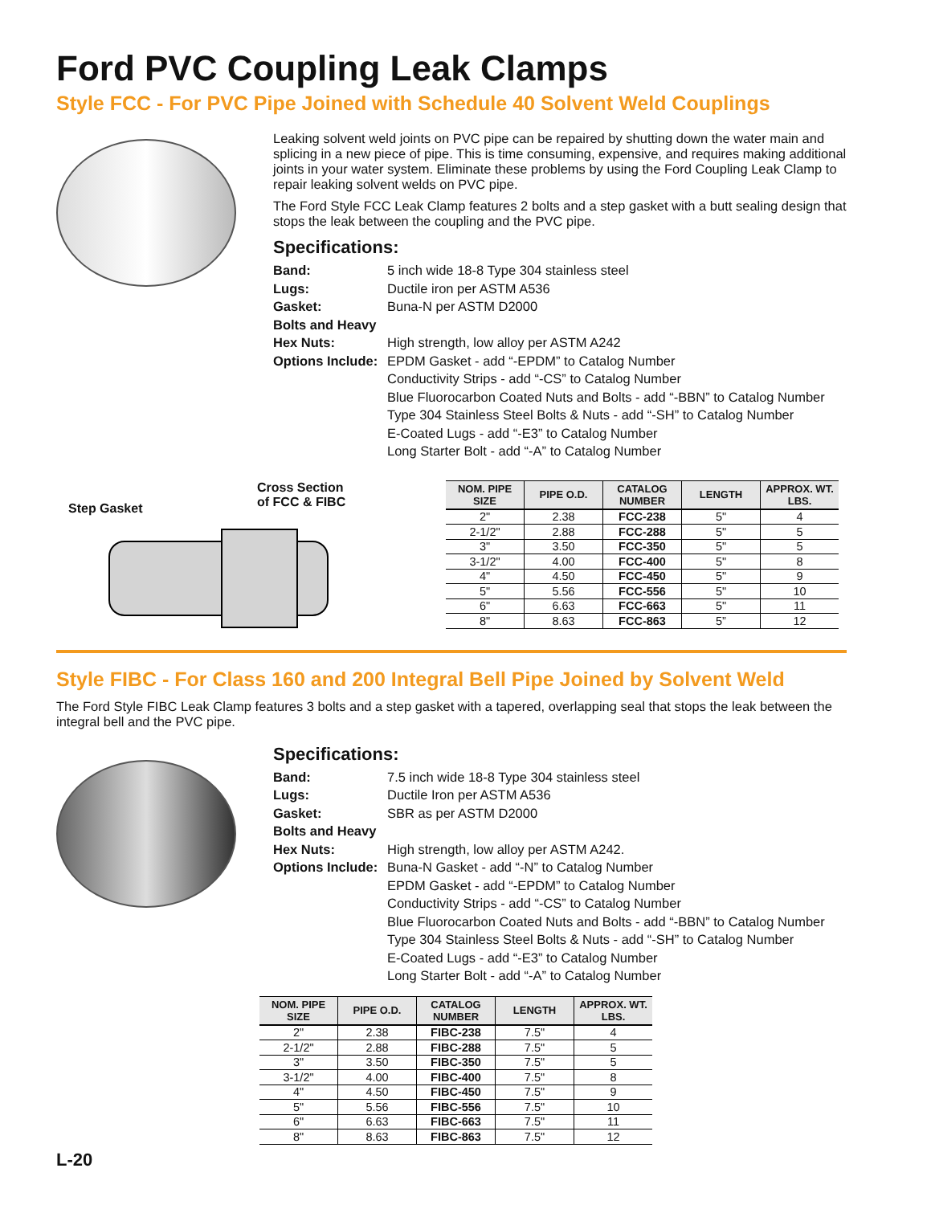Ford PVC Coupling Leak Clamps
Style FCC - For PVC Pipe Joined with Schedule 40 Solvent Weld Couplings
Leaking solvent weld joints on PVC pipe can be repaired by shutting down the water main and splicing in a new piece of pipe. This is time consuming, expensive, and requires making additional joints in your water system. Eliminate these problems by using the Ford Coupling Leak Clamp to repair leaking solvent welds on PVC pipe.
The Ford Style FCC Leak Clamp features 2 bolts and a step gasket with a butt sealing design that stops the leak between the coupling and the PVC pipe.
Specifications:
Band: 5 inch wide 18-8 Type 304 stainless steel Lugs: Ductile iron per ASTM A536 Gasket: Buna-N per ASTM D2000 Bolts and Heavy Hex Nuts:
High strength, low alloy per ASTM A242 Options Include: EPDM Gasket - add “-EPDM” to Catalog Number
Conductivity Strips - add “-CS” to Catalog Number
Blue Fluorocarbon Coated Nuts and Bolts - add “-BBN” to Catalog Number
Type 304 Stainless Steel Bolts & Nuts - add “-SH” to Catalog Number
E-Coated Lugs - add “-E3” to Catalog Number
Long Starter Bolt - add “-A” to Catalog Number
Cross Section
of FCC & FIBC
Step Gasket
| NOM. PIPE SIZE | PIPE O.D. | CATALOG NUMBER | LENGTH | APPROX. WT. LBS. |
| --- | --- | --- | --- | --- |
| 2" | 2.38 | FCC-238 | 5" | 4 |
| 2-1/2" | 2.88 | FCC-288 | 5" | 5 |
| 3" | 3.50 | FCC-350 | 5" | 5 |
| 3-1/2" | 4.00 | FCC-400 | 5" | 8 |
| 4" | 4.50 | FCC-450 | 5" | 9 |
| 5" | 5.56 | FCC-556 | 5" | 10 |
| 6" | 6.63 | FCC-663 | 5" | 11 |
| 8" | 8.63 | FCC-863 | 5” | 12 |
Style FIBC - For Class 160 and 200 Integral Bell Pipe Joined by Solvent Weld
The Ford Style FIBC Leak Clamp features 3 bolts and a step gasket with a tapered, overlapping seal that stops the leak between the integral bell and the PVC pipe.
Specifications:
Band: 7.5 inch wide 18-8 Type 304 stainless steel Lugs: Ductile Iron per ASTM A536 Gasket: SBR as per ASTM D2000 Bolts and Heavy Hex Nuts:
High strength, low alloy per ASTM A242. Options Include: Buna-N Gasket - add “-N” to Catalog Number
EPDM Gasket - add “-EPDM” to Catalog Number
Conductivity Strips - add “-CS” to Catalog Number
Blue Fluorocarbon Coated Nuts and Bolts - add “-BBN” to Catalog Number
Type 304 Stainless Steel Bolts & Nuts - add “-SH” to Catalog Number
E-Coated Lugs - add “-E3” to Catalog Number
Long Starter Bolt - add “-A” to Catalog Number
| NOM. PIPE SIZE | PIPE O.D. | CATALOG NUMBER | LENGTH | APPROX. WT. LBS. |
| --- | --- | --- | --- | --- |
| 2" | 2.38 | FIBC-238 | 7.5" | 4 |
| 2-1/2" | 2.88 | FIBC-288 | 7.5" | 5 |
| 3" | 3.50 | FIBC-350 | 7.5" | 5 |
| 3-1/2" | 4.00 | FIBC-400 | 7.5" | 8 |
| 4" | 4.50 | FIBC-450 | 7.5" | 9 |
| 5" | 5.56 | FIBC-556 | 7.5" | 10 |
| 6" | 6.63 | FIBC-663 | 7.5" | 11 |
| 8" | 8.63 | FIBC-863 | 7.5" | 12 |
L-20